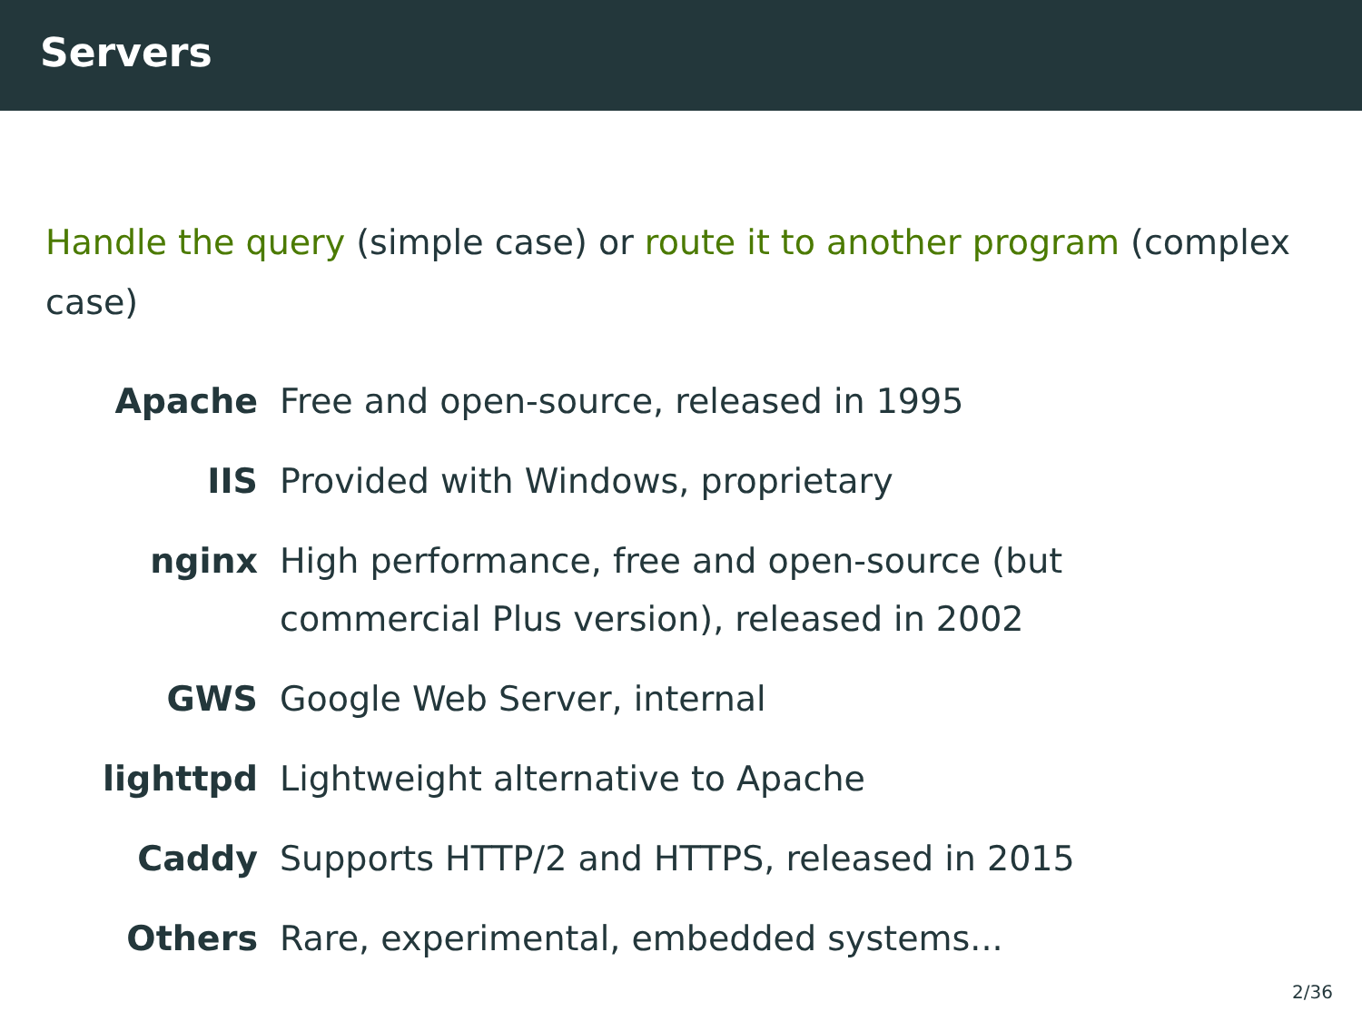Servers
Handle the query (simple case) or route it to another program (complex case)
Apache Free and open-source, released in 1995
IIS Provided with Windows, proprietary
nginx High performance, free and open-source (but commercial Plus version), released in 2002
GWS Google Web Server, internal
lighttpd Lightweight alternative to Apache
Caddy Supports HTTP/2 and HTTPS, released in 2015
Others Rare, experimental, embedded systems...
2/36